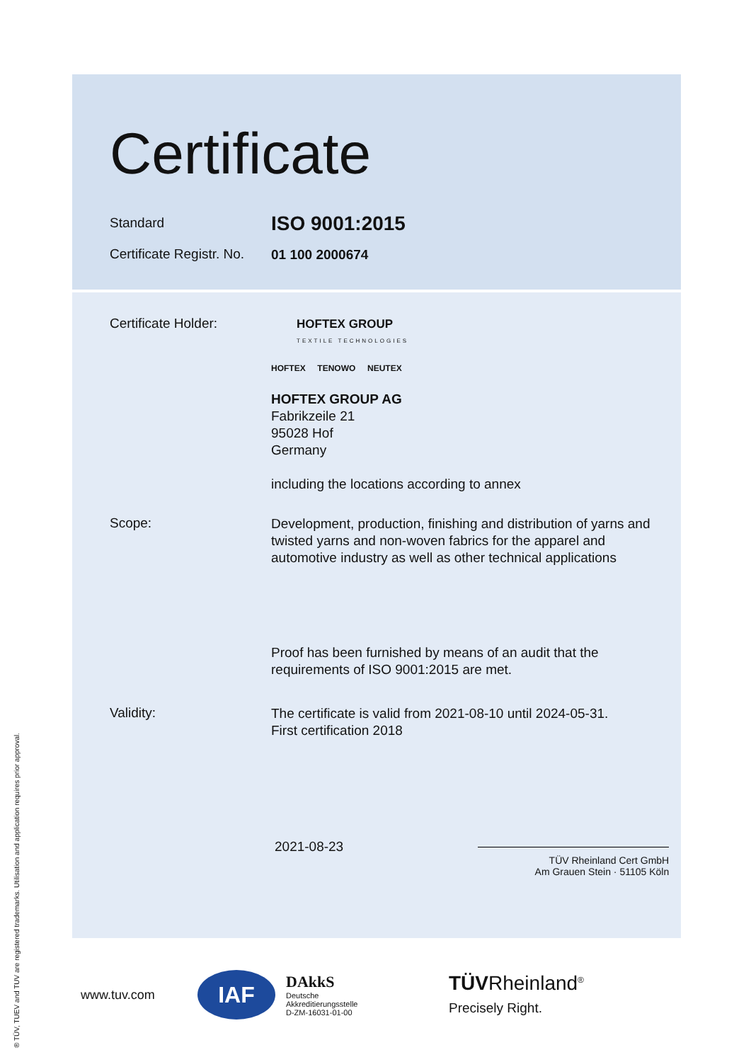Certificate
Standard
ISO 9001:2015
Certificate Registr. No.
01 100 2000674
Certificate Holder:
HOFTEX GROUP
TEXTILE TECHNOLOGIES
HOFTEX TENOWO NEUTEX
HOFTEX GROUP AG
Fabrikzeile 21
95028 Hof
Germany
including the locations according to annex
Scope:
Development, production, finishing and distribution of yarns and twisted yarns and non-woven fabrics for the apparel and automotive industry as well as other technical applications
Proof has been furnished by means of an audit that the requirements of ISO 9001:2015 are met.
Validity:
The certificate is valid from 2021-08-10 until 2024-05-31.
First certification 2018
2021-08-23
TÜV Rheinland Cert GmbH
Am Grauen Stein · 51105 Köln
www.tuv.com
IAF
DAkkS
Deutsche
Akkreditierungsstelle
D-ZM-16031-01-00
TÜVRheinland<sup>®</sup>
Precisely Right.
® TÜV, TUEV and TUV are registered trademarks. Utilisation and application requires prior approval.